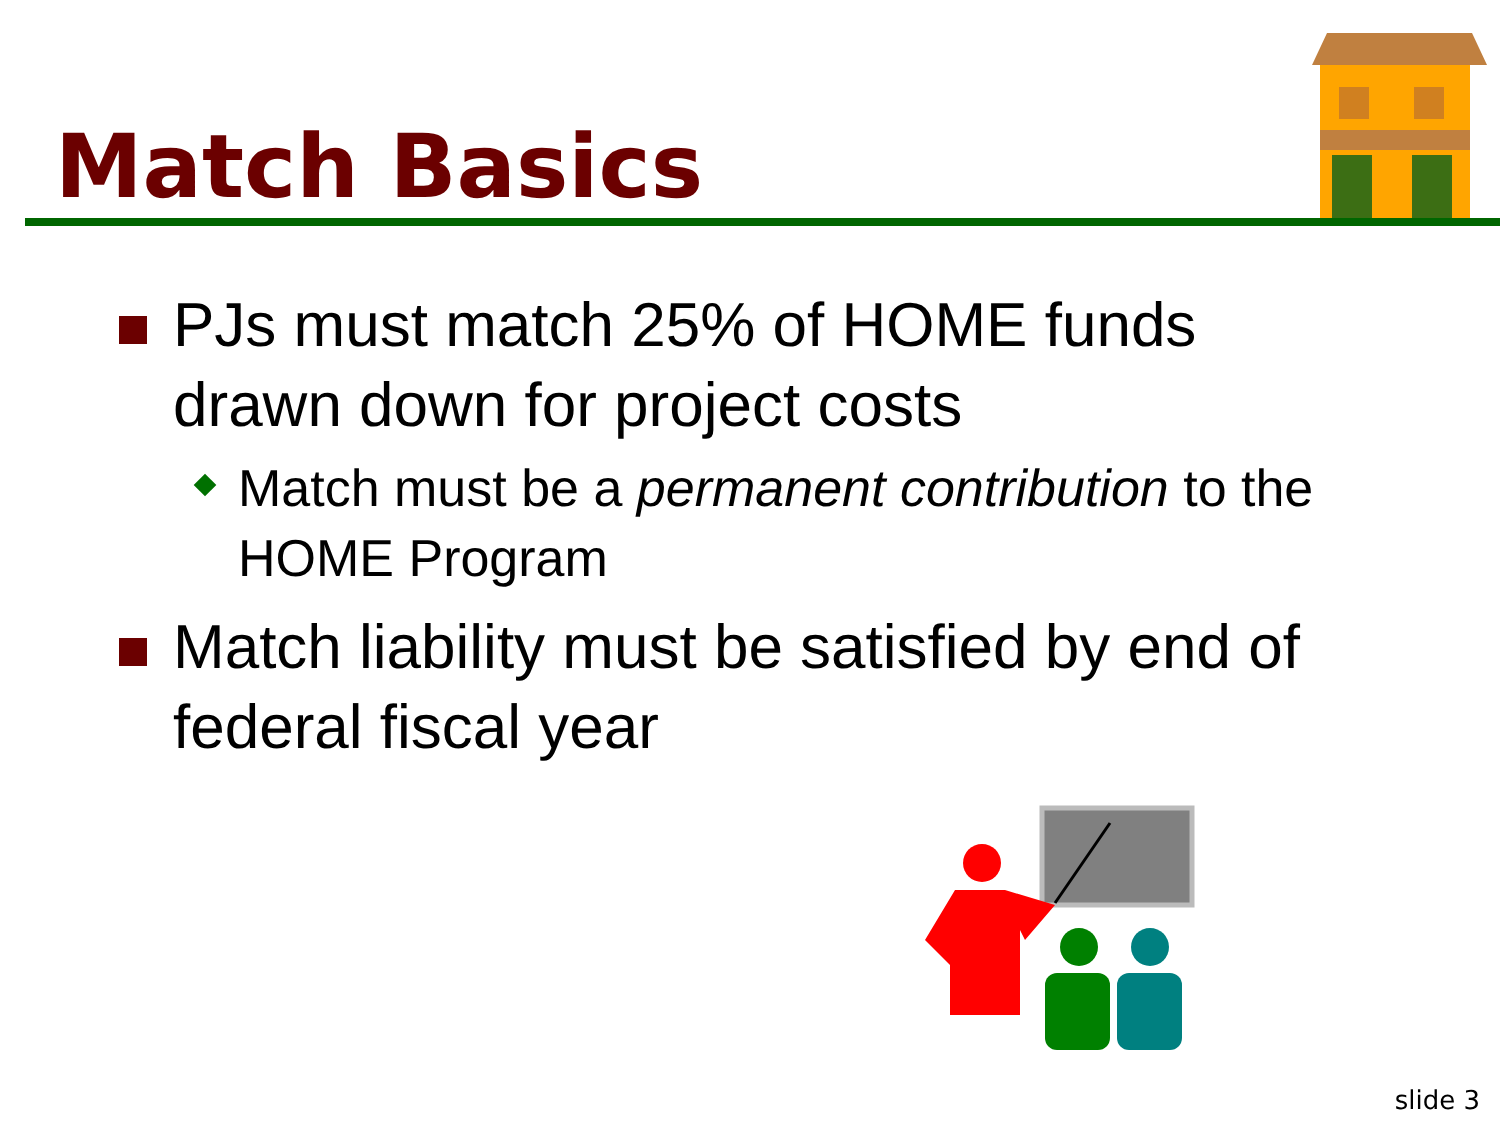Match Basics
PJs must match 25% of HOME funds drawn down for project costs
Match must be a permanent contribution to the HOME Program
Match liability must be satisfied by end of federal fiscal year
slide 3